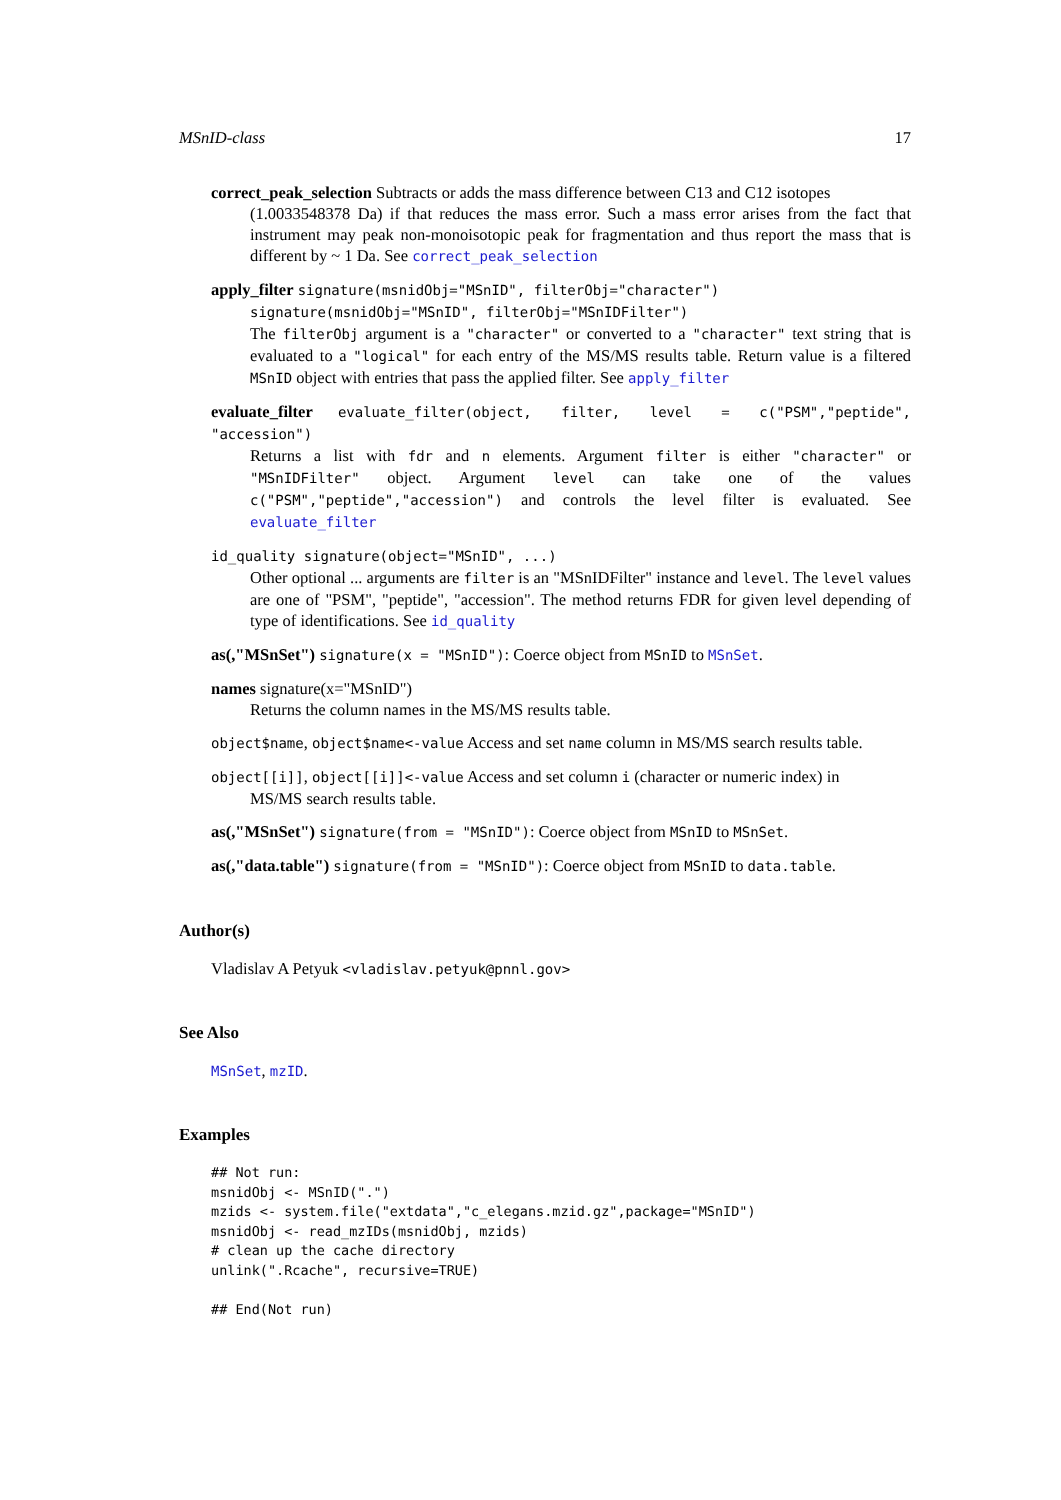MSnID-class 17
correct_peak_selection Subtracts or adds the mass difference between C13 and C12 isotopes
(1.0033548378 Da) if that reduces the mass error. Such a mass error arises from the fact that instrument may peak non-monoisotopic peak for fragmentation and thus report the mass that is different by ~ 1 Da. See correct_peak_selection
apply_filter signature(msnidObj="MSnID", filterObj="character")
signature(msnidObj="MSnID", filterObj="MSnIDFilter")
The filterObj argument is a "character" or converted to a "character" text string that is evaluated to a "logical" for each entry of the MS/MS results table. Return value is a filtered MSnID object with entries that pass the applied filter. See apply_filter
evaluate_filter evaluate_filter(object, filter, level = c("PSM","peptide", "accession")
Returns a list with fdr and n elements. Argument filter is either "character" or "MSnIDFilter" object. Argument level can take one of the values c("PSM","peptide","accession") and controls the level filter is evaluated. See evaluate_filter
id_quality signature(object="MSnID", ...)
Other optional ... arguments are filter is an "MSnIDFilter" instance and level. The level values are one of "PSM", "peptide", "accession". The method returns FDR for given level depending of type of identifications. See id_quality
as(,"MSnSet") signature(x = "MSnID"): Coerce object from MSnID to MSnSet.
names signature(x="MSnID")
Returns the column names in the MS/MS results table.
object$name, object$name<-value Access and set name column in MS/MS search results table.
object[[i]], object[[i]]<-value Access and set column i (character or numeric index) in
MS/MS search results table.
as(,"MSnSet") signature(from = "MSnID"): Coerce object from MSnID to MSnSet.
as(,"data.table") signature(from = "MSnID"): Coerce object from MSnID to data.table.
Author(s)
Vladislav A Petyuk <vladislav.petyuk@pnnl.gov>
See Also
MSnSet, mzID.
Examples
## Not run:
msnidObj <- MSnID(".")
mzids <- system.file("extdata","c_elegans.mzid.gz",package="MSnID")
msnidObj <- read_mzIDs(msnidObj, mzids)
# clean up the cache directory
unlink(".Rcache", recursive=TRUE)

## End(Not run)